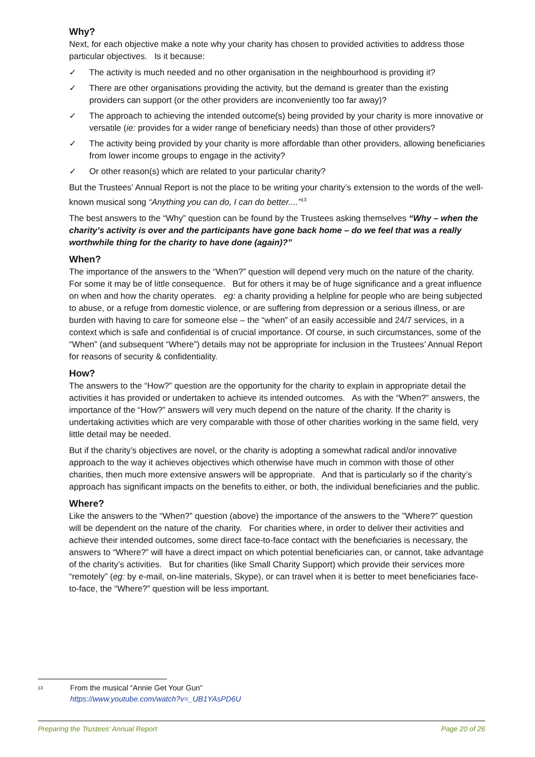Why?
Next, for each objective make a note why your charity has chosen to provided activities to address those particular objectives. Is it because:
✓ The activity is much needed and no other organisation in the neighbourhood is providing it?
✓ There are other organisations providing the activity, but the demand is greater than the existing providers can support (or the other providers are inconveniently too far away)?
✓ The approach to achieving the intended outcome(s) being provided by your charity is more innovative or versatile (ie: provides for a wider range of beneficiary needs) than those of other providers?
✓ The activity being provided by your charity is more affordable than other providers, allowing beneficiaries from lower income groups to engage in the activity?
✓ Or other reason(s) which are related to your particular charity?
But the Trustees’ Annual Report is not the place to be writing your charity’s extension to the words of the well-known musical song “Anything you can do, I can do better....”<sup>13</sup>
The best answers to the “Why” question can be found by the Trustees asking themselves “Why – when the charity’s activity is over and the participants have gone back home – do we feel that was a really worthwhile thing for the charity to have done (again)?”
When?
The importance of the answers to the “When?” question will depend very much on the nature of the charity. For some it may be of little consequence. But for others it may be of huge significance and a great influence on when and how the charity operates. eg: a charity providing a helpline for people who are being subjected to abuse, or a refuge from domestic violence, or are suffering from depression or a serious illness, or are burden with having to care for someone else – the “when” of an easily accessible and 24/7 services, in a context which is safe and confidential is of crucial importance. Of course, in such circumstances, some of the “When” (and subsequent “Where”) details may not be appropriate for inclusion in the Trustees’ Annual Report for reasons of security & confidentiality.
How?
The answers to the “How?” question are the opportunity for the charity to explain in appropriate detail the activities it has provided or undertaken to achieve its intended outcomes. As with the “When?” answers, the importance of the “How?” answers will very much depend on the nature of the charity. If the charity is undertaking activities which are very comparable with those of other charities working in the same field, very little detail may be needed.
But if the charity’s objectives are novel, or the charity is adopting a somewhat radical and/or innovative approach to the way it achieves objectives which otherwise have much in common with those of other charities, then much more extensive answers will be appropriate. And that is particularly so if the charity’s approach has significant impacts on the benefits to either, or both, the individual beneficiaries and the public.
Where?
Like the answers to the “When?” question (above) the importance of the answers to the ”Where?” question will be dependent on the nature of the charity. For charities where, in order to deliver their activities and achieve their intended outcomes, some direct face-to-face contact with the beneficiaries is necessary, the answers to “Where?” will have a direct impact on which potential beneficiaries can, or cannot, take advantage of the charity’s activities. But for charities (like Small Charity Support) which provide their services more “remotely” (eg: by e-mail, on-line materials, Skype), or can travel when it is better to meet beneficiaries face-to-face, the “Where?” question will be less important.
<sup>13</sup>
From the musical “Annie Get Your Gun”
https://www.youtube.com/watch?v=_UB1YAsPD6U
Preparing the Trustees’ Annual Report Page 20 of 26